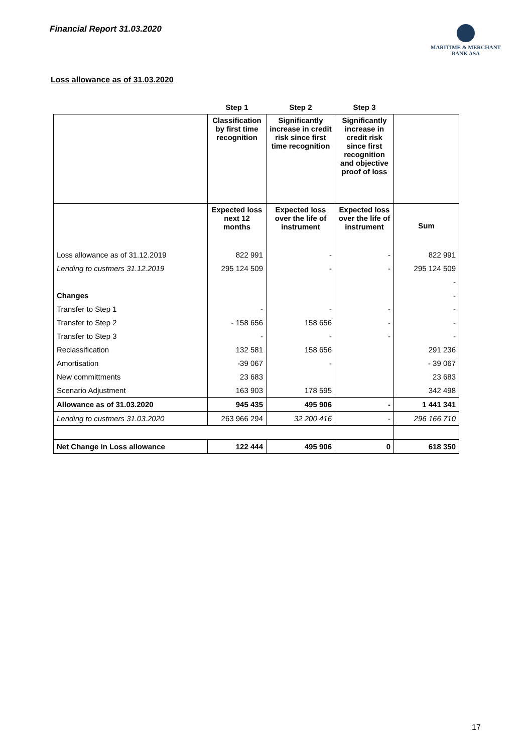Financial Report 31.03.2020
MARITIME & MERCHANT
BANK ASA
Loss allowance as of 31.03.2020
| | Step 1 | Step 2 | Step 3 | |
| --- | --- | --- | --- | --- |
| | Classification by first time recognition | Significantly increase in credit risk since first time recognition | Significantly increase in credit risk since first recognition and objective proof of loss | |
| | Expected loss next 12 months | Expected loss over the life of instrument | Expected loss over the life of instrument | Sum |
| Loss allowance as of 31.12.2019 | 822 991 | - | - | 822 991 |
| Lending to custmers 31.12.2019 | 295 124 509 | - | - | 295 124 509 |
| | | | | - |
| Changes | | | | - |
| Transfer to Step 1 | - | - | - | - |
| Transfer to Step 2 | - 158 656 | 158 656 | - | - |
| Transfer to Step 3 | - | - | - | - |
| Reclassification | 132 581 | 158 656 | | 291 236 |
| Amortisation | -39 067 | - | | - 39 067 |
| New committments | 23 683 | | | 23 683 |
| Scenario Adjustment | 163 903 | 178 595 | | 342 498 |
| Allowance as of 31.03.2020 | 945 435 | 495 906 | - | 1 441 341 |
| Lending to custmers 31.03.2020 | 263 966 294 | 32 200 416 | - | 296 166 710 |
| Net Change in Loss allowance | 122 444 | 495 906 | 0 | 618 350 |
17